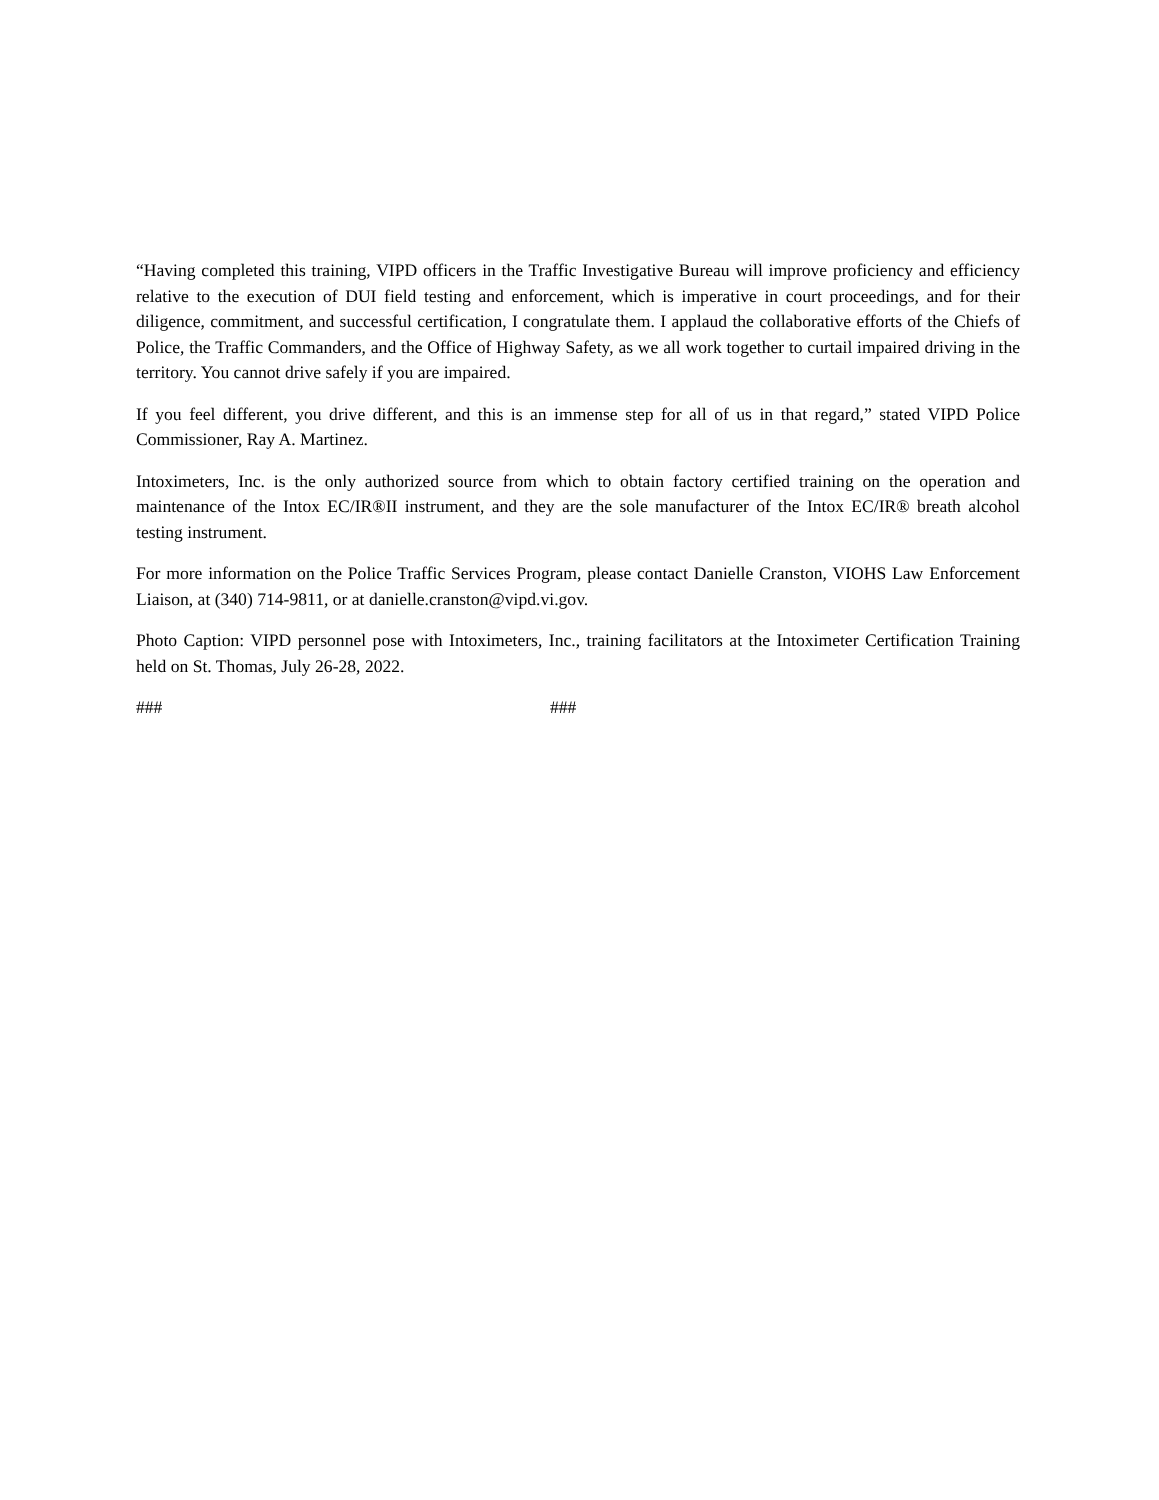“Having completed this training, VIPD officers in the Traffic Investigative Bureau will improve proficiency and efficiency relative to the execution of DUI field testing and enforcement, which is imperative in court proceedings, and for their diligence, commitment, and successful certification, I congratulate them. I applaud the collaborative efforts of the Chiefs of Police, the Traffic Commanders, and the Office of Highway Safety, as we all work together to curtail impaired driving in the territory. You cannot drive safely if you are impaired.
If you feel different, you drive different, and this is an immense step for all of us in that regard,” stated VIPD Police Commissioner, Ray A. Martinez.
Intoximeters, Inc. is the only authorized source from which to obtain factory certified training on the operation and maintenance of the Intox EC/IR®II instrument, and they are the sole manufacturer of the Intox EC/IR® breath alcohol testing instrument.
For more information on the Police Traffic Services Program, please contact Danielle Cranston, VIOHS Law Enforcement Liaison, at (340) 714-9811, or at danielle.cranston@vipd.vi.gov.
Photo Caption: VIPD personnel pose with Intoximeters, Inc., training facilitators at the Intoximeter Certification Training held on St. Thomas, July 26-28, 2022.
### ###